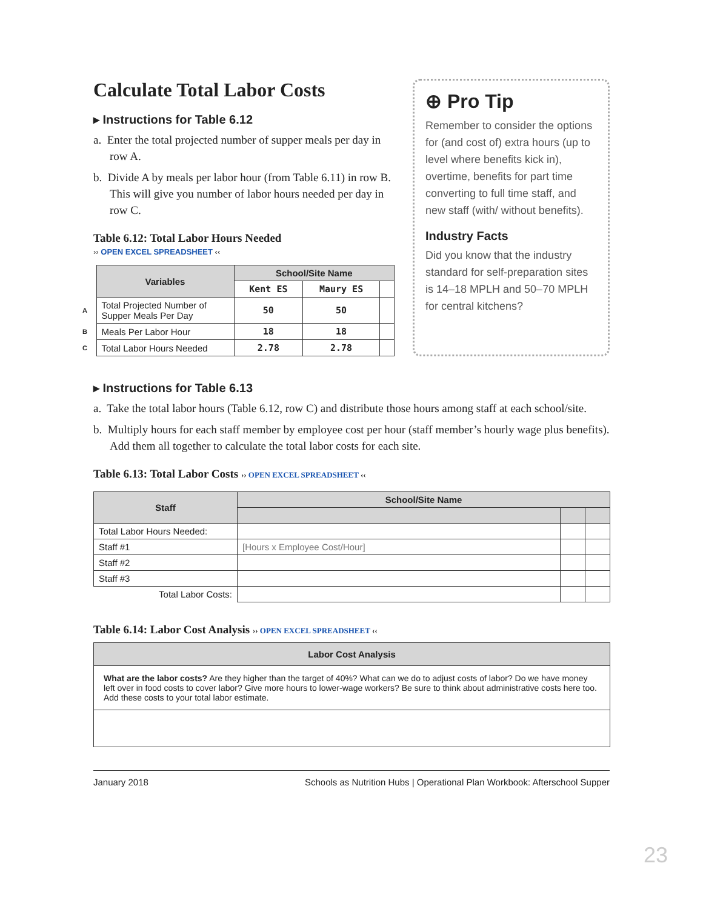Calculate Total Labor Costs
▸ Instructions for Table 6.12
a. Enter the total projected number of supper meals per day in row A.
b. Divide A by meals per labor hour (from Table 6.11) in row B. This will give you number of labor hours needed per day in row C.
Table 6.12: Total Labor Hours Needed
›› OPEN EXCEL SPREADSHEET ‹‹
| | Variables | School/Site Name | | |
| | | Kent ES | Maury ES | |
| A | Total Projected Number of Supper Meals Per Day | 50 | 50 | |
| B | Meals Per Labor Hour | 18 | 18 | |
| C | Total Labor Hours Needed | 2.78 | 2.78 | |
⊕ Pro Tip
Remember to consider the options for (and cost of) extra hours (up to level where benefits kick in), overtime, benefits for part time converting to full time staff, and new staff (with/ without benefits).
Industry Facts
Did you know that the industry standard for self-preparation sites is 14–18 MPLH and 50–70 MPLH for central kitchens?
▸ Instructions for Table 6.13
a. Take the total labor hours (Table 6.12, row C) and distribute those hours among staff at each school/site.
b. Multiply hours for each staff member by employee cost per hour (staff member’s hourly wage plus benefits). Add them all together to calculate the total labor costs for each site.
Table 6.13: Total Labor Costs ›› OPEN EXCEL SPREADSHEET ‹‹
| Staff | School/Site Name | | |
| --- | --- | --- | --- |
| Total Labor Hours Needed: | | | |
| Staff #1 | [Hours x Employee Cost/Hour] | | |
| Staff #2 | | | |
| Staff #3 | | | |
| Total Labor Costs: | | | |
Table 6.14: Labor Cost Analysis ›› OPEN EXCEL SPREADSHEET ‹‹
| Labor Cost Analysis |
| --- |
| What are the labor costs? Are they higher than the target of 40%? What can we do to adjust costs of labor? Do we have money left over in food costs to cover labor? Give more hours to lower-wage workers? Be sure to think about administrative costs here too. Add these costs to your total labor estimate. |
January 2018 Schools as Nutrition Hubs | Operational Plan Workbook: Afterschool Supper
23